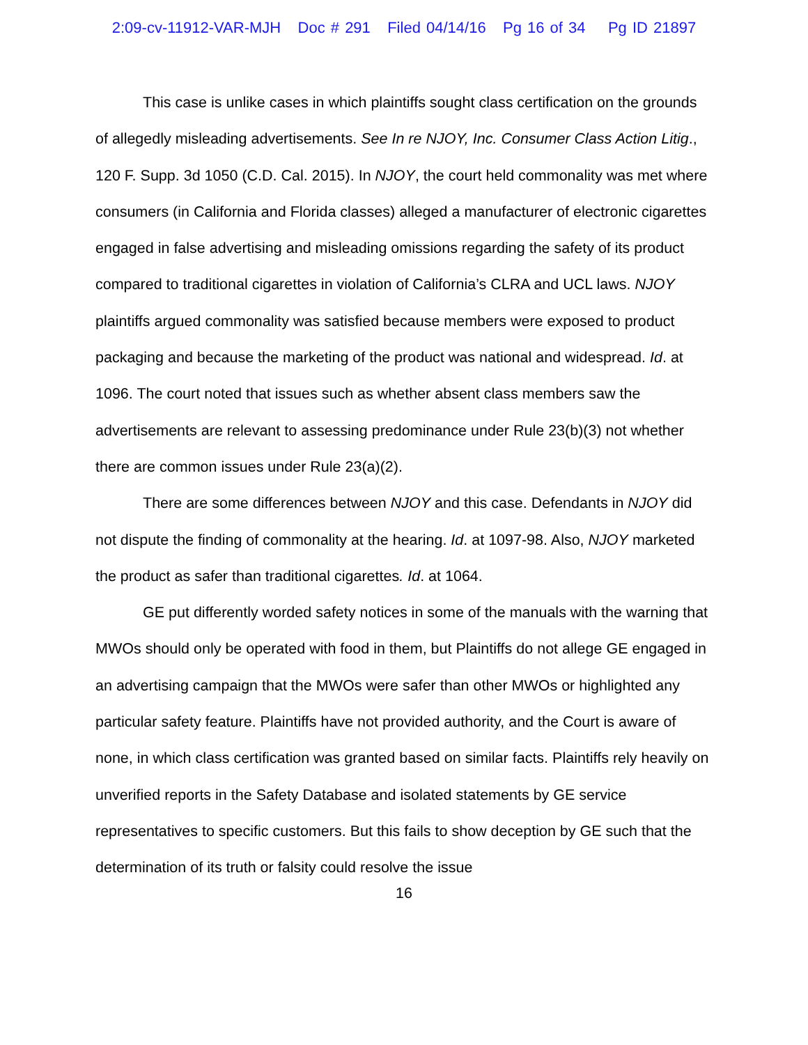2:09-cv-11912-VAR-MJH Doc # 291 Filed 04/14/16 Pg 16 of 34 Pg ID 21897
This case is unlike cases in which plaintiffs sought class certification on the grounds of allegedly misleading advertisements. See In re NJOY, Inc. Consumer Class Action Litig., 120 F. Supp. 3d 1050 (C.D. Cal. 2015). In NJOY, the court held commonality was met where consumers (in California and Florida classes) alleged a manufacturer of electronic cigarettes engaged in false advertising and misleading omissions regarding the safety of its product compared to traditional cigarettes in violation of California’s CLRA and UCL laws. NJOY plaintiffs argued commonality was satisfied because members were exposed to product packaging and because the marketing of the product was national and widespread. Id. at 1096. The court noted that issues such as whether absent class members saw the advertisements are relevant to assessing predominance under Rule 23(b)(3) not whether there are common issues under Rule 23(a)(2).
There are some differences between NJOY and this case. Defendants in NJOY did not dispute the finding of commonality at the hearing. Id. at 1097-98. Also, NJOY marketed the product as safer than traditional cigarettes. Id. at 1064.
GE put differently worded safety notices in some of the manuals with the warning that MWOs should only be operated with food in them, but Plaintiffs do not allege GE engaged in an advertising campaign that the MWOs were safer than other MWOs or highlighted any particular safety feature. Plaintiffs have not provided authority, and the Court is aware of none, in which class certification was granted based on similar facts. Plaintiffs rely heavily on unverified reports in the Safety Database and isolated statements by GE service representatives to specific customers. But this fails to show deception by GE such that the determination of its truth or falsity could resolve the issue
16